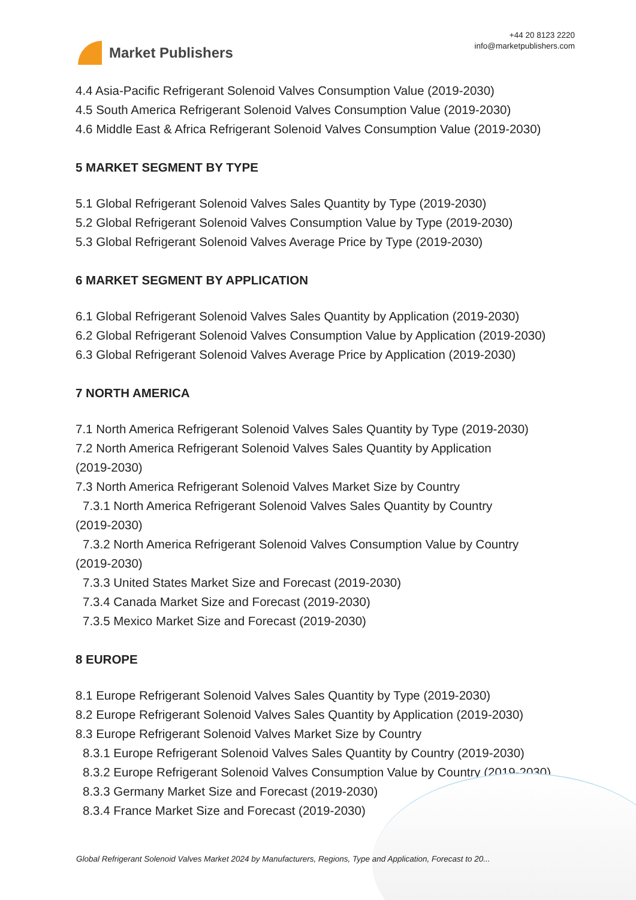Market Publishers
+44 20 8123 2220
info@marketpublishers.com
4.4 Asia-Pacific Refrigerant Solenoid Valves Consumption Value (2019-2030)
4.5 South America Refrigerant Solenoid Valves Consumption Value (2019-2030)
4.6 Middle East & Africa Refrigerant Solenoid Valves Consumption Value (2019-2030)
5 MARKET SEGMENT BY TYPE
5.1 Global Refrigerant Solenoid Valves Sales Quantity by Type (2019-2030)
5.2 Global Refrigerant Solenoid Valves Consumption Value by Type (2019-2030)
5.3 Global Refrigerant Solenoid Valves Average Price by Type (2019-2030)
6 MARKET SEGMENT BY APPLICATION
6.1 Global Refrigerant Solenoid Valves Sales Quantity by Application (2019-2030)
6.2 Global Refrigerant Solenoid Valves Consumption Value by Application (2019-2030)
6.3 Global Refrigerant Solenoid Valves Average Price by Application (2019-2030)
7 NORTH AMERICA
7.1 North America Refrigerant Solenoid Valves Sales Quantity by Type (2019-2030)
7.2 North America Refrigerant Solenoid Valves Sales Quantity by Application
(2019-2030)
7.3 North America Refrigerant Solenoid Valves Market Size by Country
7.3.1 North America Refrigerant Solenoid Valves Sales Quantity by Country
(2019-2030)
7.3.2 North America Refrigerant Solenoid Valves Consumption Value by Country
(2019-2030)
7.3.3 United States Market Size and Forecast (2019-2030)
7.3.4 Canada Market Size and Forecast (2019-2030)
7.3.5 Mexico Market Size and Forecast (2019-2030)
8 EUROPE
8.1 Europe Refrigerant Solenoid Valves Sales Quantity by Type (2019-2030)
8.2 Europe Refrigerant Solenoid Valves Sales Quantity by Application (2019-2030)
8.3 Europe Refrigerant Solenoid Valves Market Size by Country
8.3.1 Europe Refrigerant Solenoid Valves Sales Quantity by Country (2019-2030)
8.3.2 Europe Refrigerant Solenoid Valves Consumption Value by Country (2019-2030)
8.3.3 Germany Market Size and Forecast (2019-2030)
8.3.4 France Market Size and Forecast (2019-2030)
Global Refrigerant Solenoid Valves Market 2024 by Manufacturers, Regions, Type and Application, Forecast to 20...